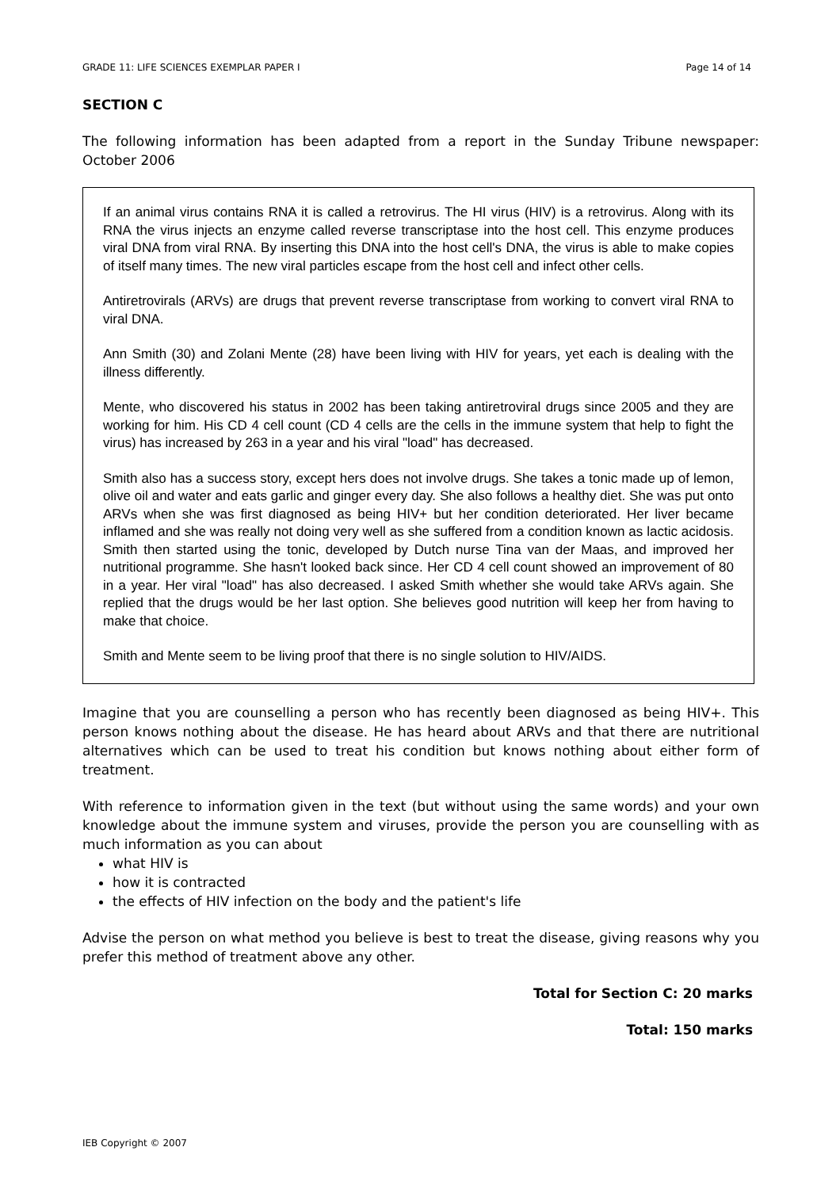GRADE 11: LIFE SCIENCES EXEMPLAR PAPER I Page 14 of 14
SECTION C
The following information has been adapted from a report in the Sunday Tribune newspaper: October 2006
If an animal virus contains RNA it is called a retrovirus. The HI virus (HIV) is a retrovirus. Along with its RNA the virus injects an enzyme called reverse transcriptase into the host cell. This enzyme produces viral DNA from viral RNA. By inserting this DNA into the host cell's DNA, the virus is able to make copies of itself many times. The new viral particles escape from the host cell and infect other cells.
Antiretrovirals (ARVs) are drugs that prevent reverse transcriptase from working to convert viral RNA to viral DNA.
Ann Smith (30) and Zolani Mente (28) have been living with HIV for years, yet each is dealing with the illness differently.
Mente, who discovered his status in 2002 has been taking antiretroviral drugs since 2005 and they are working for him. His CD 4 cell count (CD 4 cells are the cells in the immune system that help to fight the virus) has increased by 263 in a year and his viral "load" has decreased.
Smith also has a success story, except hers does not involve drugs. She takes a tonic made up of lemon, olive oil and water and eats garlic and ginger every day. She also follows a healthy diet. She was put onto ARVs when she was first diagnosed as being HIV+ but her condition deteriorated. Her liver became inflamed and she was really not doing very well as she suffered from a condition known as lactic acidosis. Smith then started using the tonic, developed by Dutch nurse Tina van der Maas, and improved her nutritional programme. She hasn't looked back since. Her CD 4 cell count showed an improvement of 80 in a year. Her viral "load" has also decreased. I asked Smith whether she would take ARVs again. She replied that the drugs would be her last option. She believes good nutrition will keep her from having to make that choice.
Smith and Mente seem to be living proof that there is no single solution to HIV/AIDS.
Imagine that you are counselling a person who has recently been diagnosed as being HIV+. This person knows nothing about the disease. He has heard about ARVs and that there are nutritional alternatives which can be used to treat his condition but knows nothing about either form of treatment.
With reference to information given in the text (but without using the same words) and your own knowledge about the immune system and viruses, provide the person you are counselling with as much information as you can about
what HIV is
how it is contracted
the effects of HIV infection on the body and the patient's life
Advise the person on what method you believe is best to treat the disease, giving reasons why you prefer this method of treatment above any other.
Total for Section C: 20 marks
Total: 150 marks
IEB Copyright © 2007